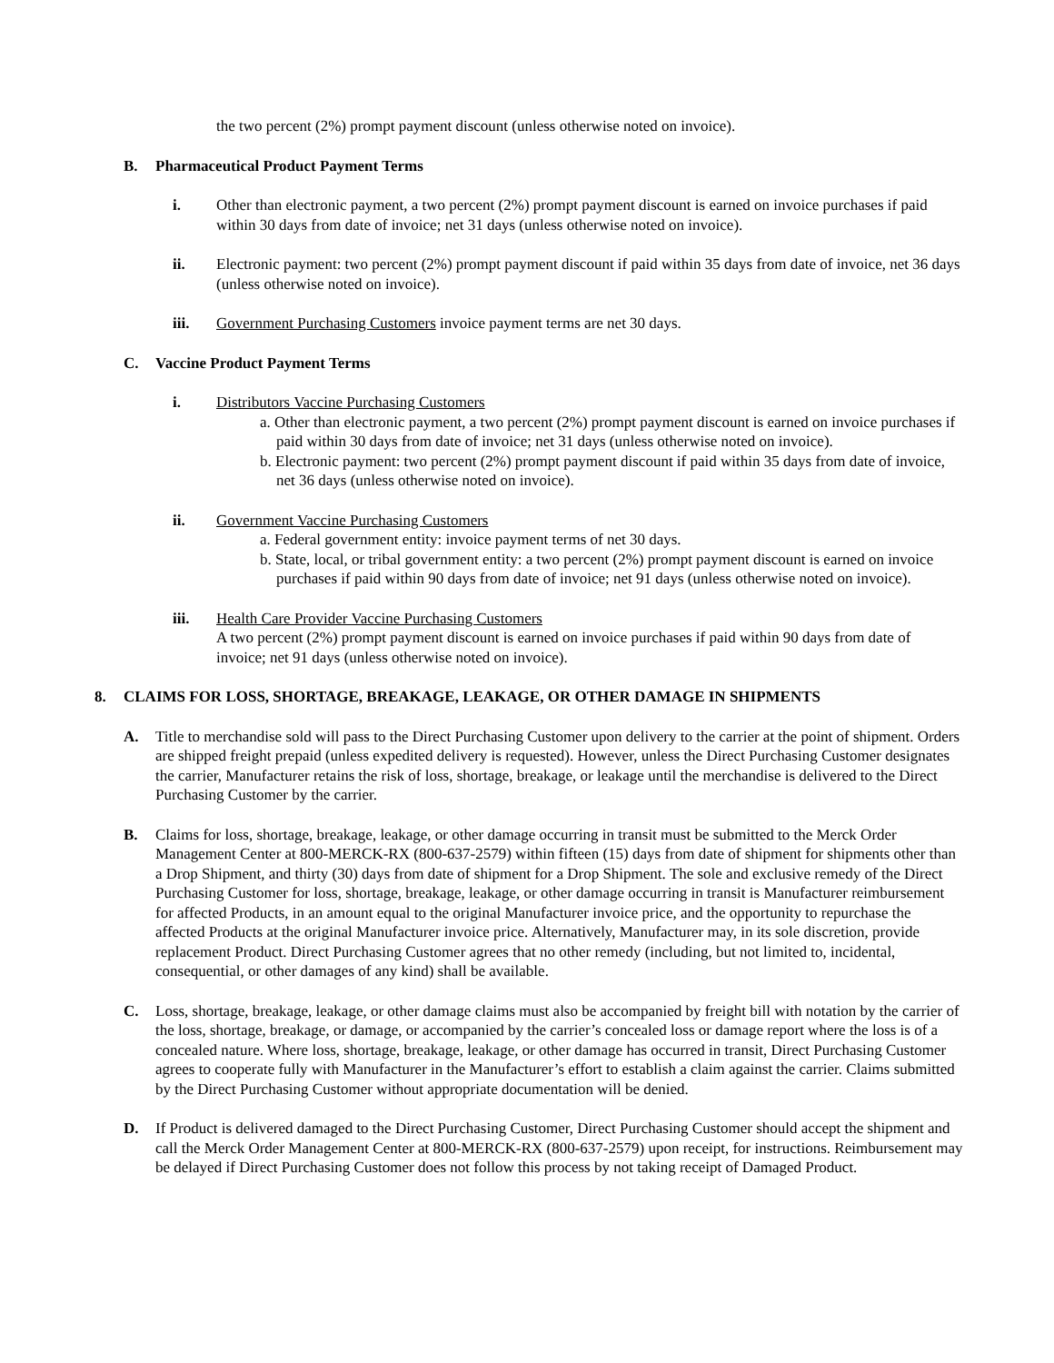the two percent (2%) prompt payment discount (unless otherwise noted on invoice).
B. Pharmaceutical Product Payment Terms
i. Other than electronic payment, a two percent (2%) prompt payment discount is earned on invoice purchases if paid within 30 days from date of invoice; net 31 days (unless otherwise noted on invoice).
ii. Electronic payment: two percent (2%) prompt payment discount if paid within 35 days from date of invoice, net 36 days (unless otherwise noted on invoice).
iii. Government Purchasing Customers invoice payment terms are net 30 days.
C. Vaccine Product Payment Terms
i. Distributors Vaccine Purchasing Customers
a. Other than electronic payment, a two percent (2%) prompt payment discount is earned on invoice purchases if paid within 30 days from date of invoice; net 31 days (unless otherwise noted on invoice).
b. Electronic payment: two percent (2%) prompt payment discount if paid within 35 days from date of invoice, net 36 days (unless otherwise noted on invoice).
ii. Government Vaccine Purchasing Customers
a. Federal government entity: invoice payment terms of net 30 days.
b. State, local, or tribal government entity: a two percent (2%) prompt payment discount is earned on invoice purchases if paid within 90 days from date of invoice; net 91 days (unless otherwise noted on invoice).
iii. Health Care Provider Vaccine Purchasing Customers
A two percent (2%) prompt payment discount is earned on invoice purchases if paid within 90 days from date of invoice; net 91 days (unless otherwise noted on invoice).
8. CLAIMS FOR LOSS, SHORTAGE, BREAKAGE, LEAKAGE, OR OTHER DAMAGE IN SHIPMENTS
A. Title to merchandise sold will pass to the Direct Purchasing Customer upon delivery to the carrier at the point of shipment. Orders are shipped freight prepaid (unless expedited delivery is requested). However, unless the Direct Purchasing Customer designates the carrier, Manufacturer retains the risk of loss, shortage, breakage, or leakage until the merchandise is delivered to the Direct Purchasing Customer by the carrier.
B. Claims for loss, shortage, breakage, leakage, or other damage occurring in transit must be submitted to the Merck Order Management Center at 800-MERCK-RX (800-637-2579) within fifteen (15) days from date of shipment for shipments other than a Drop Shipment, and thirty (30) days from date of shipment for a Drop Shipment. The sole and exclusive remedy of the Direct Purchasing Customer for loss, shortage, breakage, leakage, or other damage occurring in transit is Manufacturer reimbursement for affected Products, in an amount equal to the original Manufacturer invoice price, and the opportunity to repurchase the affected Products at the original Manufacturer invoice price. Alternatively, Manufacturer may, in its sole discretion, provide replacement Product. Direct Purchasing Customer agrees that no other remedy (including, but not limited to, incidental, consequential, or other damages of any kind) shall be available.
C. Loss, shortage, breakage, leakage, or other damage claims must also be accompanied by freight bill with notation by the carrier of the loss, shortage, breakage, or damage, or accompanied by the carrier’s concealed loss or damage report where the loss is of a concealed nature. Where loss, shortage, breakage, leakage, or other damage has occurred in transit, Direct Purchasing Customer agrees to cooperate fully with Manufacturer in the Manufacturer’s effort to establish a claim against the carrier. Claims submitted by the Direct Purchasing Customer without appropriate documentation will be denied.
D. If Product is delivered damaged to the Direct Purchasing Customer, Direct Purchasing Customer should accept the shipment and call the Merck Order Management Center at 800-MERCK-RX (800-637-2579) upon receipt, for instructions. Reimbursement may be delayed if Direct Purchasing Customer does not follow this process by not taking receipt of Damaged Product.